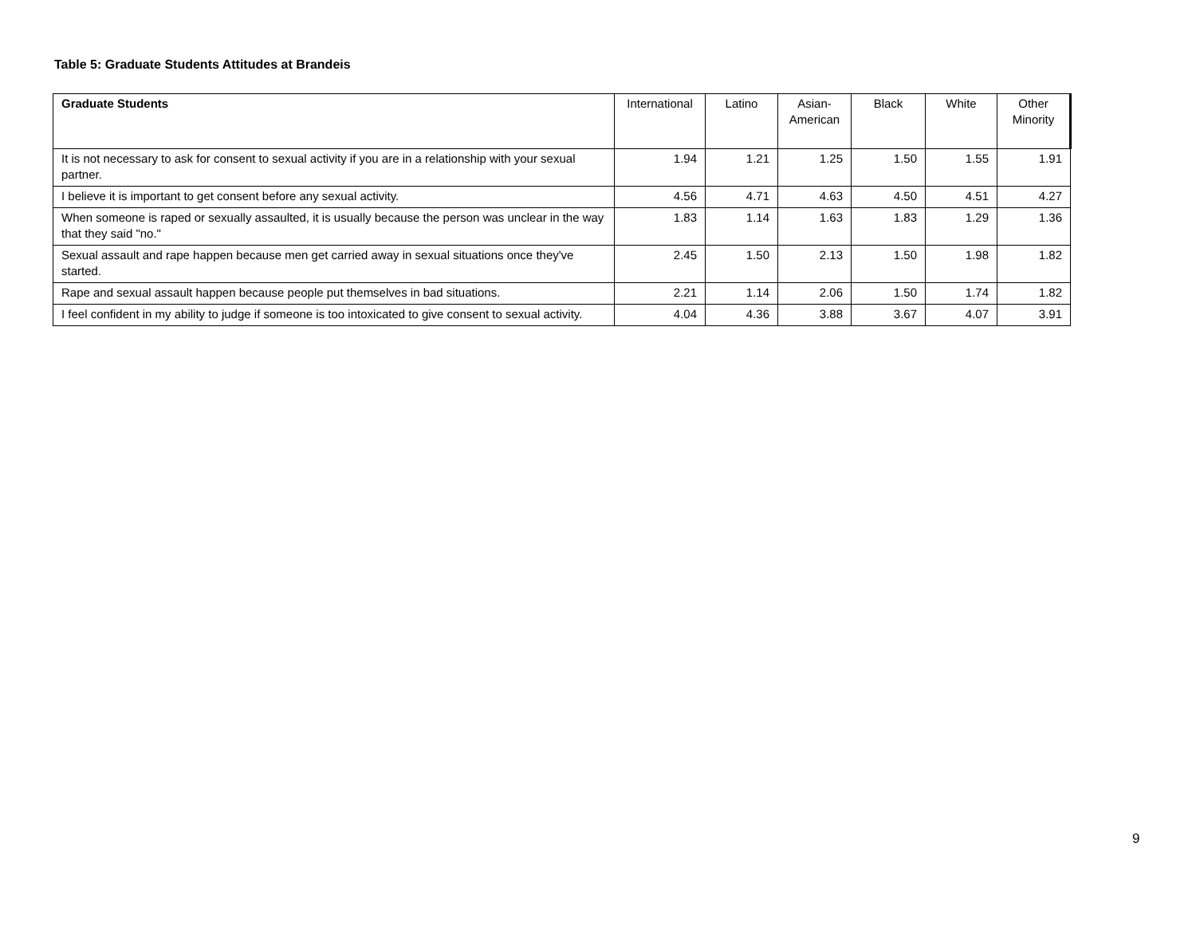Table 5: Graduate Students Attitudes at Brandeis
| Graduate Students | International | Latino | Asian- American | Black | White | Other Minority |
| --- | --- | --- | --- | --- | --- | --- |
| It is not necessary to ask for consent to sexual activity if you are in a relationship with your sexual partner. | 1.94 | 1.21 | 1.25 | 1.50 | 1.55 | 1.91 |
| I believe it is important to get consent before any sexual activity. | 4.56 | 4.71 | 4.63 | 4.50 | 4.51 | 4.27 |
| When someone is raped or sexually assaulted, it is usually because the person was unclear in the way that they said "no." | 1.83 | 1.14 | 1.63 | 1.83 | 1.29 | 1.36 |
| Sexual assault and rape happen because men get carried away in sexual situations once they've started. | 2.45 | 1.50 | 2.13 | 1.50 | 1.98 | 1.82 |
| Rape and sexual assault happen because people put themselves in bad situations. | 2.21 | 1.14 | 2.06 | 1.50 | 1.74 | 1.82 |
| I feel confident in my ability to judge if someone is too intoxicated to give consent to sexual activity. | 4.04 | 4.36 | 3.88 | 3.67 | 4.07 | 3.91 |
9